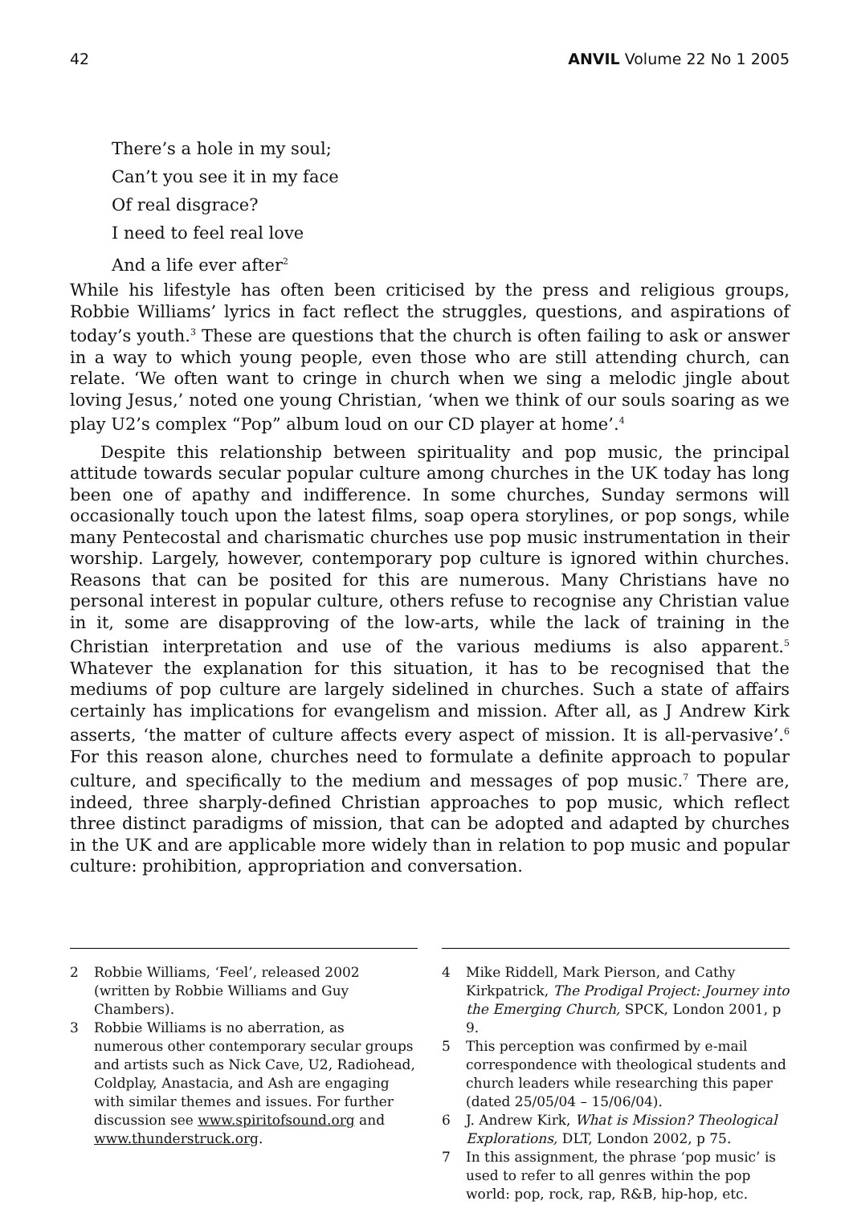42 ANVIL Volume 22 No 1 2005
There’s a hole in my soul;
Can’t you see it in my face
Of real disgrace?
I need to feel real love
And a life ever after<sup>2</sup>
While his lifestyle has often been criticised by the press and religious groups, Robbie Williams’ lyrics in fact reflect the struggles, questions, and aspirations of today’s youth.<sup>3</sup> These are questions that the church is often failing to ask or answer in a way to which young people, even those who are still attending church, can relate. ‘We often want to cringe in church when we sing a melodic jingle about loving Jesus,’ noted one young Christian, ‘when we think of our souls soaring as we play U2’s complex “Pop” album loud on our CD player at home’.<sup>4</sup>
Despite this relationship between spirituality and pop music, the principal attitude towards secular popular culture among churches in the UK today has long been one of apathy and indifference. In some churches, Sunday sermons will occasionally touch upon the latest films, soap opera storylines, or pop songs, while many Pentecostal and charismatic churches use pop music instrumentation in their worship. Largely, however, contemporary pop culture is ignored within churches. Reasons that can be posited for this are numerous. Many Christians have no personal interest in popular culture, others refuse to recognise any Christian value in it, some are disapproving of the low-arts, while the lack of training in the Christian interpretation and use of the various mediums is also apparent.<sup>5</sup> Whatever the explanation for this situation, it has to be recognised that the mediums of pop culture are largely sidelined in churches. Such a state of affairs certainly has implications for evangelism and mission. After all, as J Andrew Kirk asserts, ‘the matter of culture affects every aspect of mission. It is all-pervasive’.<sup>6</sup> For this reason alone, churches need to formulate a definite approach to popular culture, and specifically to the medium and messages of pop music.<sup>7</sup> There are, indeed, three sharply-defined Christian approaches to pop music, which reflect three distinct paradigms of mission, that can be adopted and adapted by churches in the UK and are applicable more widely than in relation to pop music and popular culture: prohibition, appropriation and conversation.
2 Robbie Williams, ‘Feel’, released 2002 (written by Robbie Williams and Guy Chambers).
3 Robbie Williams is no aberration, as numerous other contemporary secular groups and artists such as Nick Cave, U2, Radiohead, Coldplay, Anastacia, and Ash are engaging with similar themes and issues. For further discussion see www.spiritofsound.org and www.thunderstruck.org.
4 Mike Riddell, Mark Pierson, and Cathy Kirkpatrick, The Prodigal Project: Journey into the Emerging Church, SPCK, London 2001, p 9.
5 This perception was confirmed by e-mail correspondence with theological students and church leaders while researching this paper (dated 25/05/04 – 15/06/04).
6 J. Andrew Kirk, What is Mission? Theological Explorations, DLT, London 2002, p 75.
7 In this assignment, the phrase ‘pop music’ is used to refer to all genres within the pop world: pop, rock, rap, R&B, hip-hop, etc.